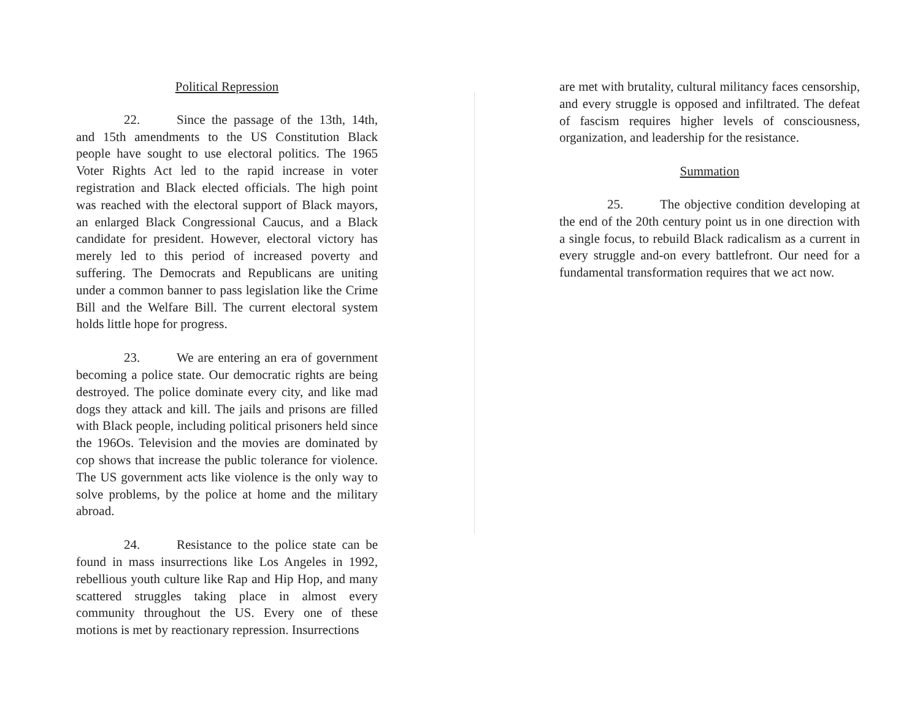Political Repression
22. Since the passage of the 13th, 14th, and 15th amendments to the US Constitution Black people have sought to use electoral politics. The 1965 Voter Rights Act led to the rapid increase in voter registration and Black elected officials. The high point was reached with the electoral support of Black mayors, an enlarged Black Congressional Caucus, and a Black candidate for president. However, electoral victory has merely led to this period of increased poverty and suffering. The Democrats and Republicans are uniting under a common banner to pass legislation like the Crime Bill and the Welfare Bill. The current electoral system holds little hope for progress.
23. We are entering an era of government becoming a police state. Our democratic rights are being destroyed. The police dominate every city, and like mad dogs they attack and kill. The jails and prisons are filled with Black people, including political prisoners held since the 196Os. Television and the movies are dominated by cop shows that increase the public tolerance for violence. The US government acts like violence is the only way to solve problems, by the police at home and the military abroad.
24. Resistance to the police state can be found in mass insurrections like Los Angeles in 1992, rebellious youth culture like Rap and Hip Hop, and many scattered struggles taking place in almost every community throughout the US. Every one of these motions is met by reactionary repression. Insurrections
are met with brutality, cultural militancy faces censorship, and every struggle is opposed and infiltrated. The defeat of fascism requires higher levels of consciousness, organization, and leadership for the resistance.
Summation
25. The objective condition developing at the end of the 20th century point us in one direction with a single focus, to rebuild Black radicalism as a current in every struggle and-on every battlefront. Our need for a fundamental transformation requires that we act now.